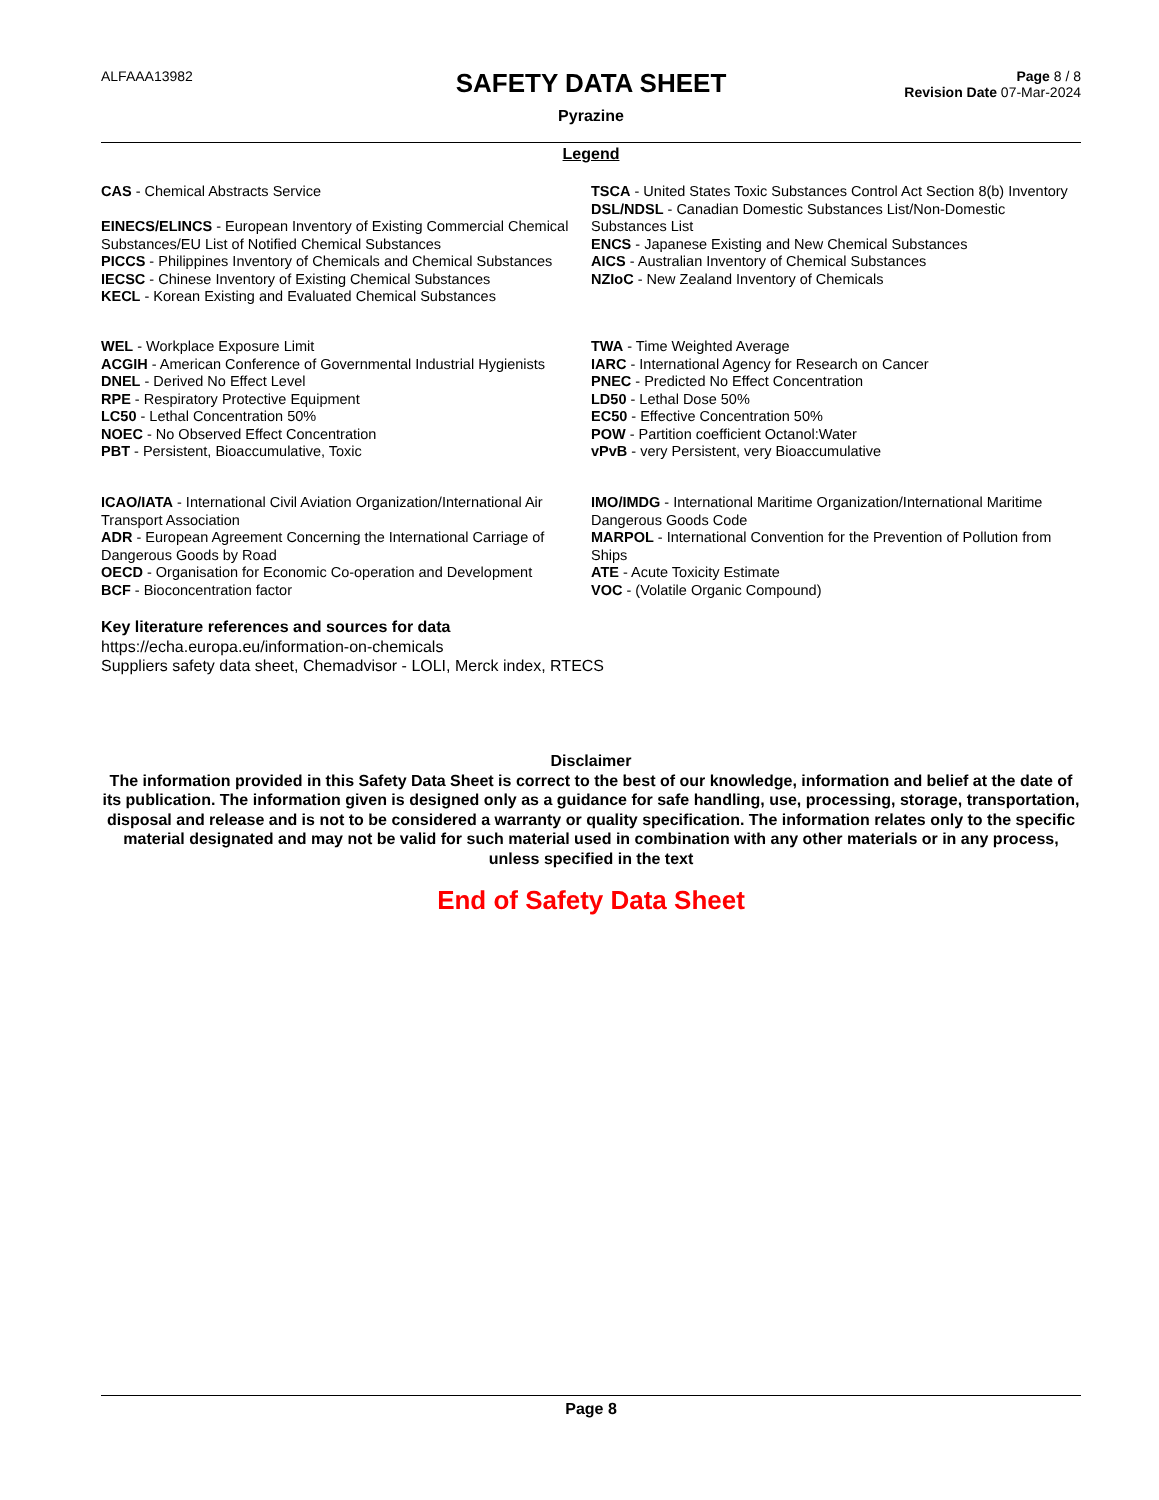ALFAAA13982
SAFETY DATA SHEET
Pyrazine
Page 8 / 8
Revision Date 07-Mar-2024
Legend
CAS - Chemical Abstracts Service
EINECS/ELINCS - European Inventory of Existing Commercial Chemical Substances/EU List of Notified Chemical Substances
PICCS - Philippines Inventory of Chemicals and Chemical Substances
IECSC - Chinese Inventory of Existing Chemical Substances
KECL - Korean Existing and Evaluated Chemical Substances
TSCA - United States Toxic Substances Control Act Section 8(b) Inventory
DSL/NDSL - Canadian Domestic Substances List/Non-Domestic Substances List
ENCS - Japanese Existing and New Chemical Substances
AICS - Australian Inventory of Chemical Substances
NZIoC - New Zealand Inventory of Chemicals
WEL - Workplace Exposure Limit
ACGIH - American Conference of Governmental Industrial Hygienists
DNEL - Derived No Effect Level
RPE - Respiratory Protective Equipment
LC50 - Lethal Concentration 50%
NOEC - No Observed Effect Concentration
PBT - Persistent, Bioaccumulative, Toxic
TWA - Time Weighted Average
IARC - International Agency for Research on Cancer
PNEC - Predicted No Effect Concentration
LD50 - Lethal Dose 50%
EC50 - Effective Concentration 50%
POW - Partition coefficient Octanol:Water
vPvB - very Persistent, very Bioaccumulative
ICAO/IATA - International Civil Aviation Organization/International Air Transport Association
ADR - European Agreement Concerning the International Carriage of Dangerous Goods by Road
OECD - Organisation for Economic Co-operation and Development
BCF - Bioconcentration factor
IMO/IMDG - International Maritime Organization/International Maritime Dangerous Goods Code
MARPOL - International Convention for the Prevention of Pollution from Ships
ATE - Acute Toxicity Estimate
VOC - (Volatile Organic Compound)
Key literature references and sources for data
https://echa.europa.eu/information-on-chemicals
Suppliers safety data sheet, Chemadvisor - LOLI, Merck index, RTECS
Disclaimer
The information provided in this Safety Data Sheet is correct to the best of our knowledge, information and belief at the date of its publication. The information given is designed only as a guidance for safe handling, use, processing, storage, transportation, disposal and release and is not to be considered a warranty or quality specification. The information relates only to the specific material designated and may not be valid for such material used in combination with any other materials or in any process, unless specified in the text
End of Safety Data Sheet
Page 8